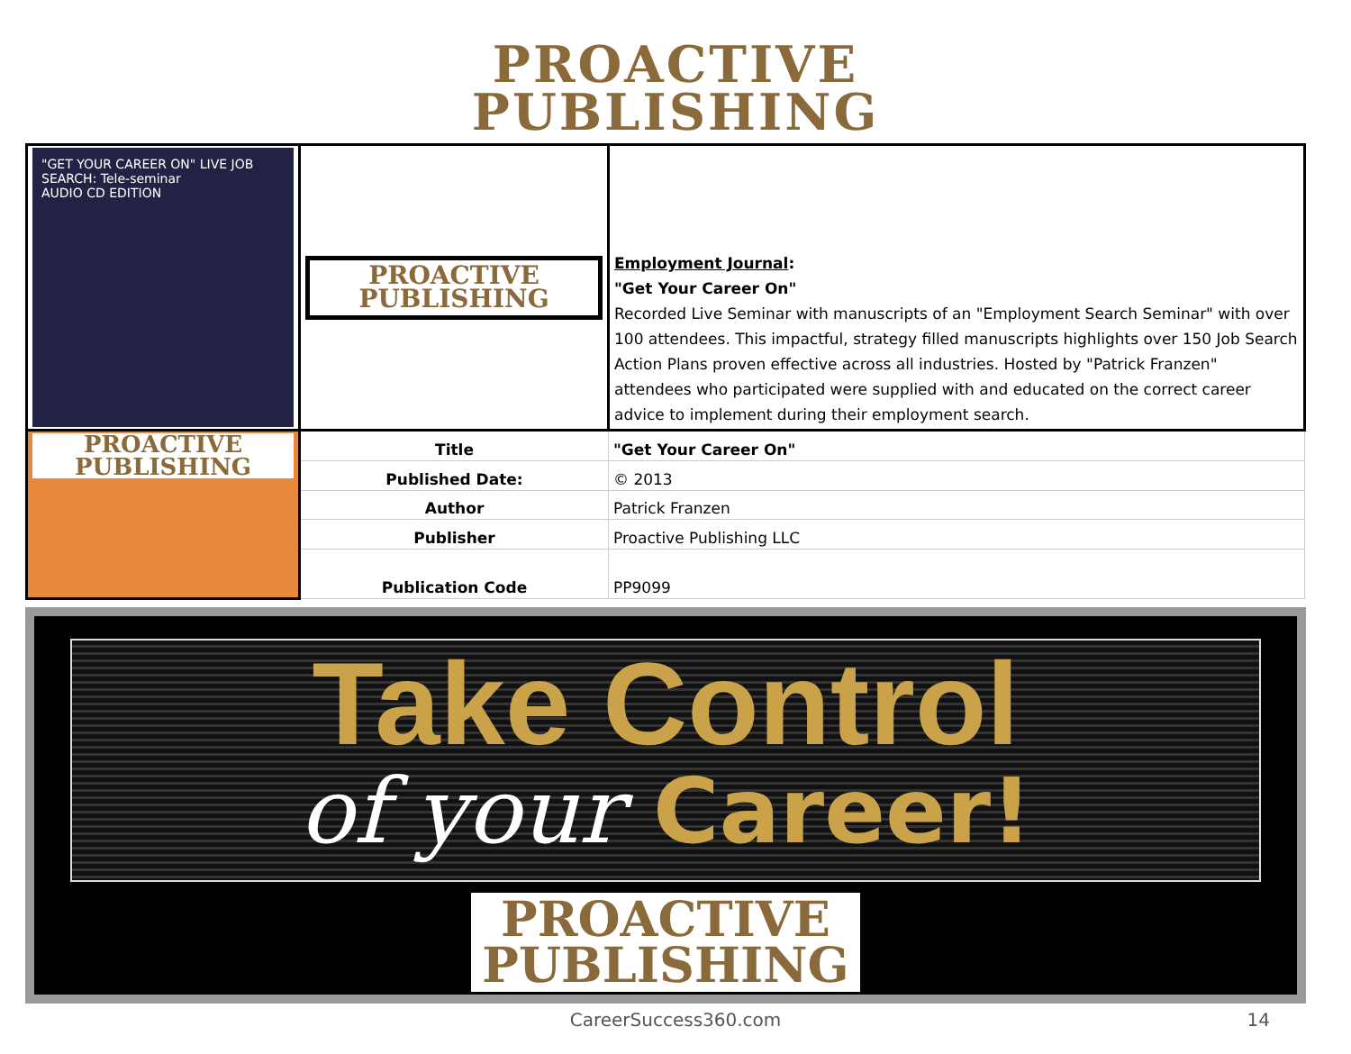PROACTIVE
PUBLISHING
| "GET YOUR CAREER ON" LIVE JOB SEARCH: Tele-seminar AUDIO CD EDITION | PROACTIVE PUBLISHING | Employment Journal : "Get Your Career On" Recorded Live Seminar with manuscripts of an "Employment Search Seminar" with over 100 attendees. This impactful, strategy filled manuscripts highlights over 150 Job Search Action Plans proven effective across all industries. Hosted by "Patrick Franzen" attendees who participated were supplied with and educated on the correct career advice to implement during their employment search. |
| PROACTIVE PUBLISHING | Title | "Get Your Career On" |
| | Published Date: | © 2013 |
| | Author | Patrick Franzen |
| | Publisher | Proactive Publishing LLC |
| | Publication Code | PP9099 |
Take Control
of your Career!
PROACTIVE
PUBLISHING
CareerSuccess360.com 14